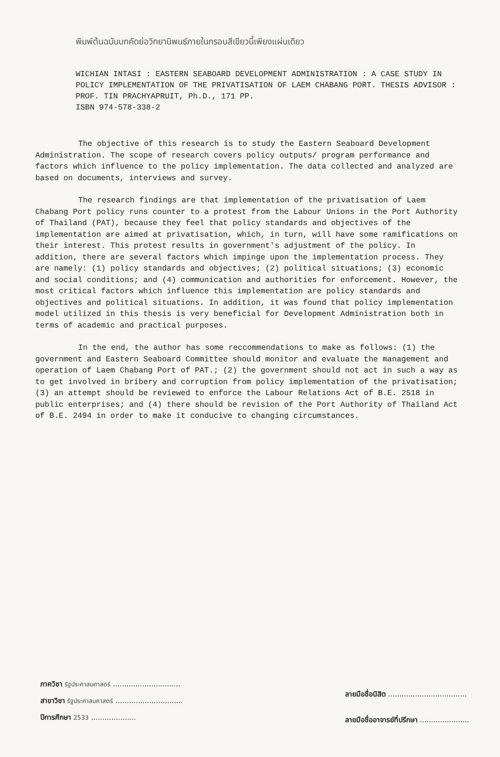พิมพ์ต้นฉบับบทคัดย่อวิทยานิพนธ์ภายในกรอบสีเขียวนี้เพียงแผ่นเดียว
WICHIAN INTASI : EASTERN SEABOARD DEVELOPMENT ADMINISTRATION : A CASE STUDY IN POLICY IMPLEMENTATION OF THE PRIVATISATION OF LAEM CHABANG PORT. THESIS ADVISOR : PROF. TIN PRACHYAPRUIT, Ph.D., 171 PP.
ISBN 974-578-338-2
The objective of this research is to study the Eastern Seaboard Development Administration. The scope of research covers policy outputs/ program performance and factors which influence to the policy implementation. The data collected and analyzed are based on documents, interviews and survey.
The research findings are that implementation of the privatisation of Laem Chabang Port policy runs counter to a protest from the Labour Unions in the Port Authority of Thailand (PAT), because they feel that policy standards and objectives of the implementation are aimed at privatisation, which, in turn, will have some ramifications on their interest. This protest results in government's adjustment of the policy. In addition, there are several factors which impinge upon the implementation process. They are namely: (1) policy standards and objectives; (2) political situations; (3) economic and social conditions; and (4) communication and authorities for enforcement. However, the most critical factors which influence this implementation are policy standards and objectives and political situations. In addition, it was found that policy implementation model utilized in this thesis is very beneficial for Development Administration both in terms of academic and practical purposes.
In the end, the author has some reccommendations to make as follows: (1) the government and Eastern Seaboard Committee should monitor and evaluate the management and operation of Laem Chabang Port of PAT.; (2) the government should not act in such a way as to get involved in bribery and corruption from policy implementation of the privatisation; (3) an attempt should be reviewed to enforce the Labour Relations Act of B.E. 2518 in public enterprises; and (4) there should be revision of the Port Authority of Thailand Act of B.E. 2494 in order to make it conducive to changing circumstances.
ภาควิชา รัฐประศาสนศาสตร์ ..............................
สาขาวิชา รัฐประศาสนศาสตร์ ..............................
ปีการศึกษา 2533 ....................
ลายมือชื่อนิสิต ...................................
ลายมือชื่ออาจารย์ที่ปรึกษา ......................